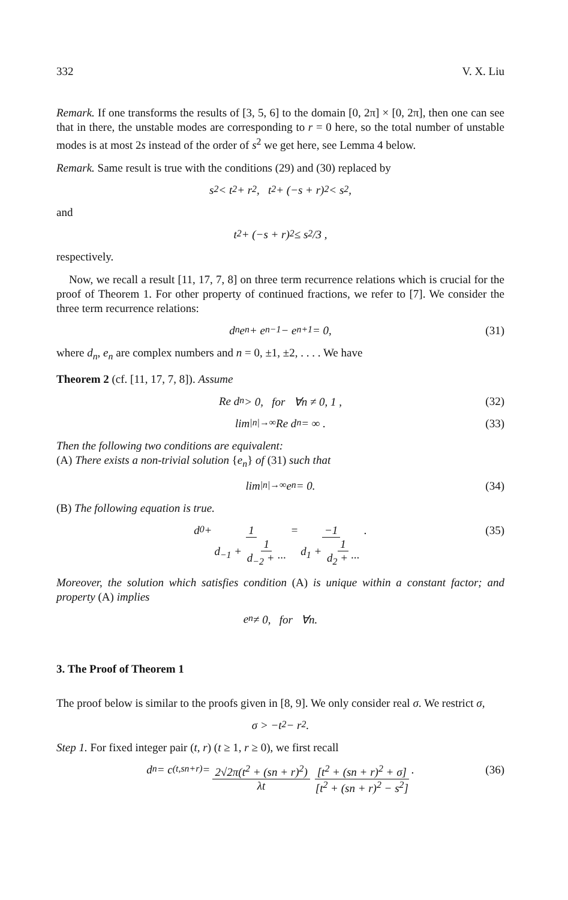332 V. X. Liu
Remark. If one transforms the results of [3, 5, 6] to the domain [0, 2π] × [0, 2π], then one can see that in there, the unstable modes are corresponding to r = 0 here, so the total number of unstable modes is at most 2s instead of the order of s<sup>2</sup> we get here, see Lemma 4 below.
Remark. Same result is true with the conditions (29) and (30) replaced by
s<sup>2</sup> < t<sup>2</sup> + r<sup>2</sup>, t<sup>2</sup> + (−s + r)<sup>2</sup> < s<sup>2</sup> ,
and
t<sup>2</sup> + (−s + r)<sup>2</sup> ≤ s<sup>2</sup>/3 ,
respectively.
Now, we recall a result [11, 17, 7, 8] on three term recurrence relations which is crucial for the proof of Theorem 1. For other property of continued fractions, we refer to [7]. We consider the three term recurrence relations:
d<sub>n</sub>e<sub>n</sub> + e<sub>n−1</sub> − e<sub>n+1</sub> = 0, (31)
where d<sub>n</sub>, e<sub>n</sub> are complex numbers and n = 0, ±1, ±2, . . . . We have
Theorem 2 (cf. [11, 17, 7, 8]). Assume
Re d<sub>n</sub> > 0, for ∀n ≠ 0, 1 , (32)
lim<sub>|n|→∞</sub> Re d<sub>n</sub> = ∞ . (33)
Then the following two conditions are equivalent:
(A) There exists a non-trivial solution {e<sub>n</sub>} of (31) such that
lim<sub>|n|→∞</sub> e<sub>n</sub> = 0. (34)
(B) The following equation is true.
d<sub>0</sub> + 1 d<sub>−1</sub> + 1 d<sub>−2</sub> + ··· = −1 d<sub>1</sub> + 1 d<sub>2</sub> + ··· . (35)
Moreover, the solution which satisfies condition (A) is unique within a constant factor; and property (A) implies
e<sub>n</sub> ≠ 0, for ∀n.
3. The Proof of Theorem 1
The proof below is similar to the proofs given in [8, 9]. We only consider real σ. We restrict σ,
σ > −t<sup>2</sup> − r<sup>2</sup>.
Step 1. For fixed integer pair (t, r) (t ≥ 1, r ≥ 0), we first recall
d<sub>n</sub> = c<sub>(t,sn+r)</sub> = 2√2π(t<sup>2</sup> + (sn + r)<sup>2</sup>) λt [t<sup>2</sup> + (sn + r)<sup>2</sup> + σ] [t<sup>2</sup> + (sn + r)<sup>2</sup> − s<sup>2</sup>] . (36)